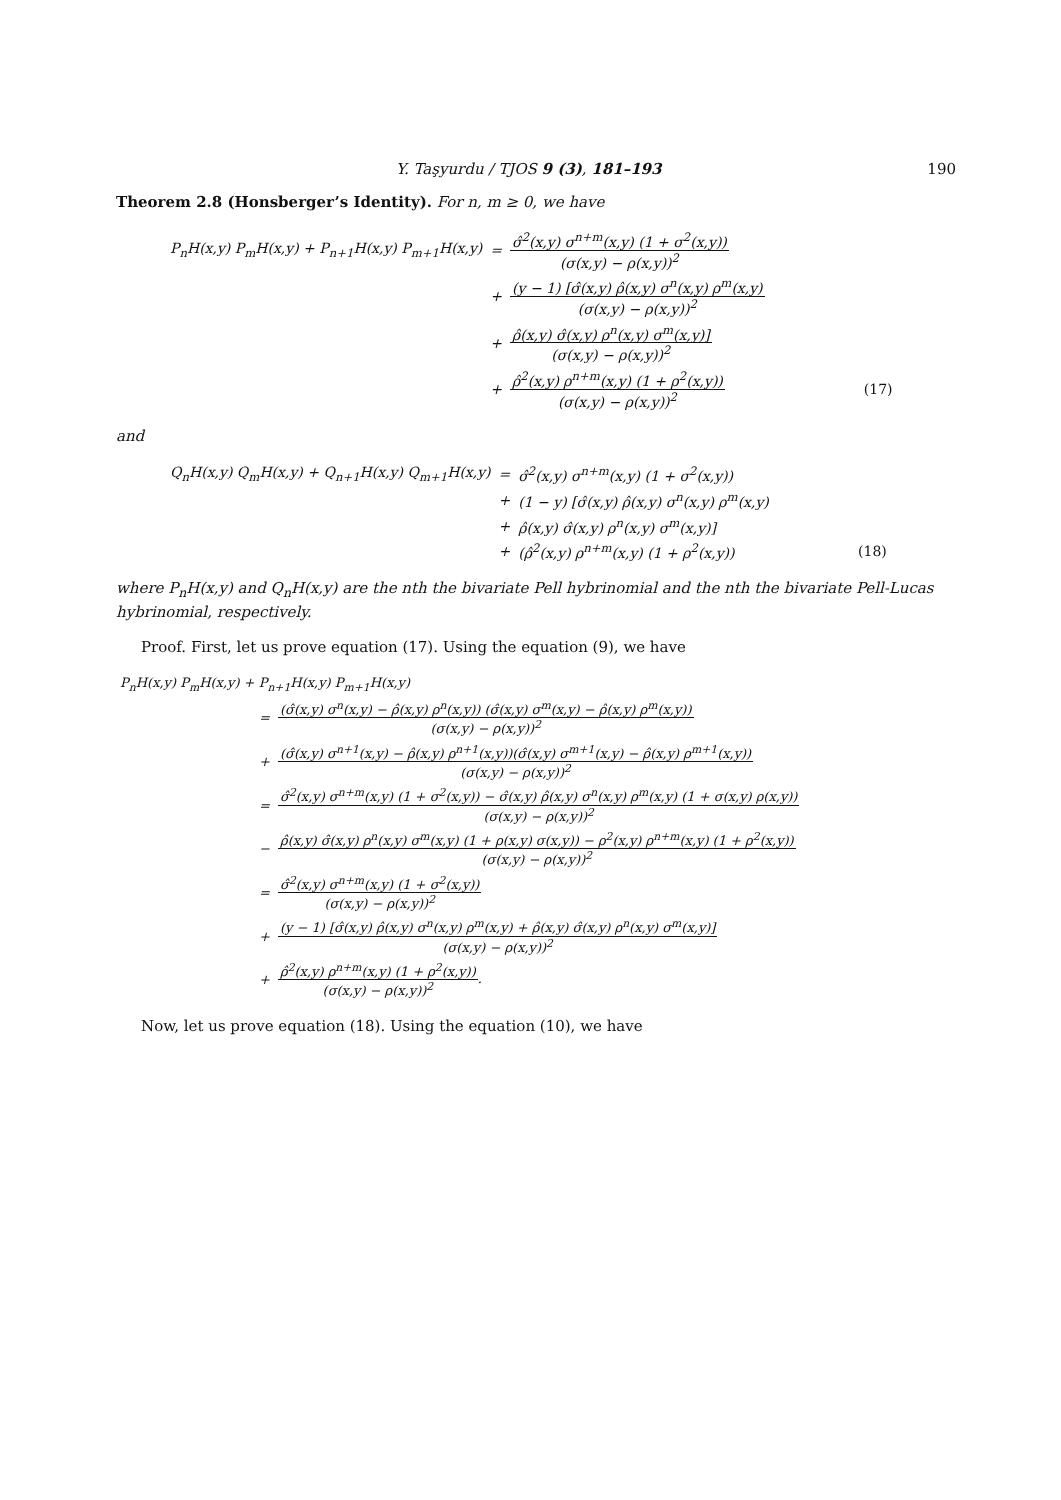Y. Taşyurdu / TJOS 9 (3), 181–193 190
Theorem 2.8 (Honsberger’s Identity). For n, m ≥ 0, we have
| P<sub>n</sub>H(x,y) P<sub>m</sub>H(x,y) + P<sub>n+1</sub>H(x,y) P<sub>m+1</sub>H(x,y) | = | σ̂<sup>2</sup>(x,y) σ<sup>n+m</sup>(x,y) (1 + σ<sup>2</sup>(x,y)) (σ(x,y) − ρ(x,y))<sup>2</sup> | |
| | + | (y − 1) [σ̂(x,y) ρ̂(x,y) σ<sup>n</sup>(x,y) ρ<sup>m</sup>(x,y) (σ(x,y) − ρ(x,y))<sup>2</sup> | |
| | + | ρ̂(x,y) σ̂(x,y) ρ<sup>n</sup>(x,y) σ<sup>m</sup>(x,y)] (σ(x,y) − ρ(x,y))<sup>2</sup> | |
| | + | ρ̂<sup>2</sup>(x,y) ρ<sup>n+m</sup>(x,y) (1 + ρ<sup>2</sup>(x,y)) (σ(x,y) − ρ(x,y))<sup>2</sup> | (17) |
and
| Q<sub>n</sub>H(x,y) Q<sub>m</sub>H(x,y) + Q<sub>n+1</sub>H(x,y) Q<sub>m+1</sub>H(x,y) | = | σ̂<sup>2</sup>(x,y) σ<sup>n+m</sup>(x,y) (1 + σ<sup>2</sup>(x,y)) | |
| | + | (1 − y) [σ̂(x,y) ρ̂(x,y) σ<sup>n</sup>(x,y) ρ<sup>m</sup>(x,y) | |
| | + | ρ̂(x,y) σ̂(x,y) ρ<sup>n</sup>(x,y) σ<sup>m</sup>(x,y)] | |
| | + | (ρ̂<sup>2</sup>(x,y) ρ<sup>n+m</sup>(x,y) (1 + ρ<sup>2</sup>(x,y)) | (18) |
where P<sub>n</sub>H(x,y) and Q<sub>n</sub>H(x,y) are the nth the bivariate Pell hybrinomial and the nth the bivariate Pell-Lucas hybrinomial, respectively.
Proof. First, let us prove equation (17). Using the equation (9), we have
| P<sub>n</sub>H(x,y) P<sub>m</sub>H(x,y) + P<sub>n+1</sub>H(x,y) P<sub>m+1</sub>H(x,y) | |
| = | (σ̂(x,y) σ<sup>n</sup>(x,y) − ρ̂(x,y) ρ<sup>n</sup>(x,y)) (σ̂(x,y) σ<sup>m</sup>(x,y) − ρ̂(x,y) ρ<sup>m</sup>(x,y)) (σ(x,y) − ρ(x,y))<sup>2</sup> |
| + | (σ̂(x,y) σ<sup>n+1</sup>(x,y) − ρ̂(x,y) ρ<sup>n+1</sup>(x,y))(σ̂(x,y) σ<sup>m+1</sup>(x,y) − ρ̂(x,y) ρ<sup>m+1</sup>(x,y)) (σ(x,y) − ρ(x,y))<sup>2</sup> |
| = | σ̂<sup>2</sup>(x,y) σ<sup>n+m</sup>(x,y) (1 + σ<sup>2</sup>(x,y)) − σ̂(x,y) ρ̂(x,y) σ<sup>n</sup>(x,y) ρ<sup>m</sup>(x,y) (1 + σ(x,y) ρ(x,y)) (σ(x,y) − ρ(x,y))<sup>2</sup> |
| − | ρ̂(x,y) σ̂(x,y) ρ<sup>n</sup>(x,y) σ<sup>m</sup>(x,y) (1 + ρ(x,y) σ(x,y)) − ρ<sup>2</sup>(x,y) ρ<sup>n+m</sup>(x,y) (1 + ρ<sup>2</sup>(x,y)) (σ(x,y) − ρ(x,y))<sup>2</sup> |
| = | σ̂<sup>2</sup>(x,y) σ<sup>n+m</sup>(x,y) (1 + σ<sup>2</sup>(x,y)) (σ(x,y) − ρ(x,y))<sup>2</sup> |
| + | (y − 1) [σ̂(x,y) ρ̂(x,y) σ<sup>n</sup>(x,y) ρ<sup>m</sup>(x,y) + ρ̂(x,y) σ̂(x,y) ρ<sup>n</sup>(x,y) σ<sup>m</sup>(x,y)] (σ(x,y) − ρ(x,y))<sup>2</sup> |
| + | ρ̂<sup>2</sup>(x,y) ρ<sup>n+m</sup>(x,y) (1 + ρ<sup>2</sup>(x,y)) (σ(x,y) − ρ(x,y))<sup>2</sup> . |
Now, let us prove equation (18). Using the equation (10), we have